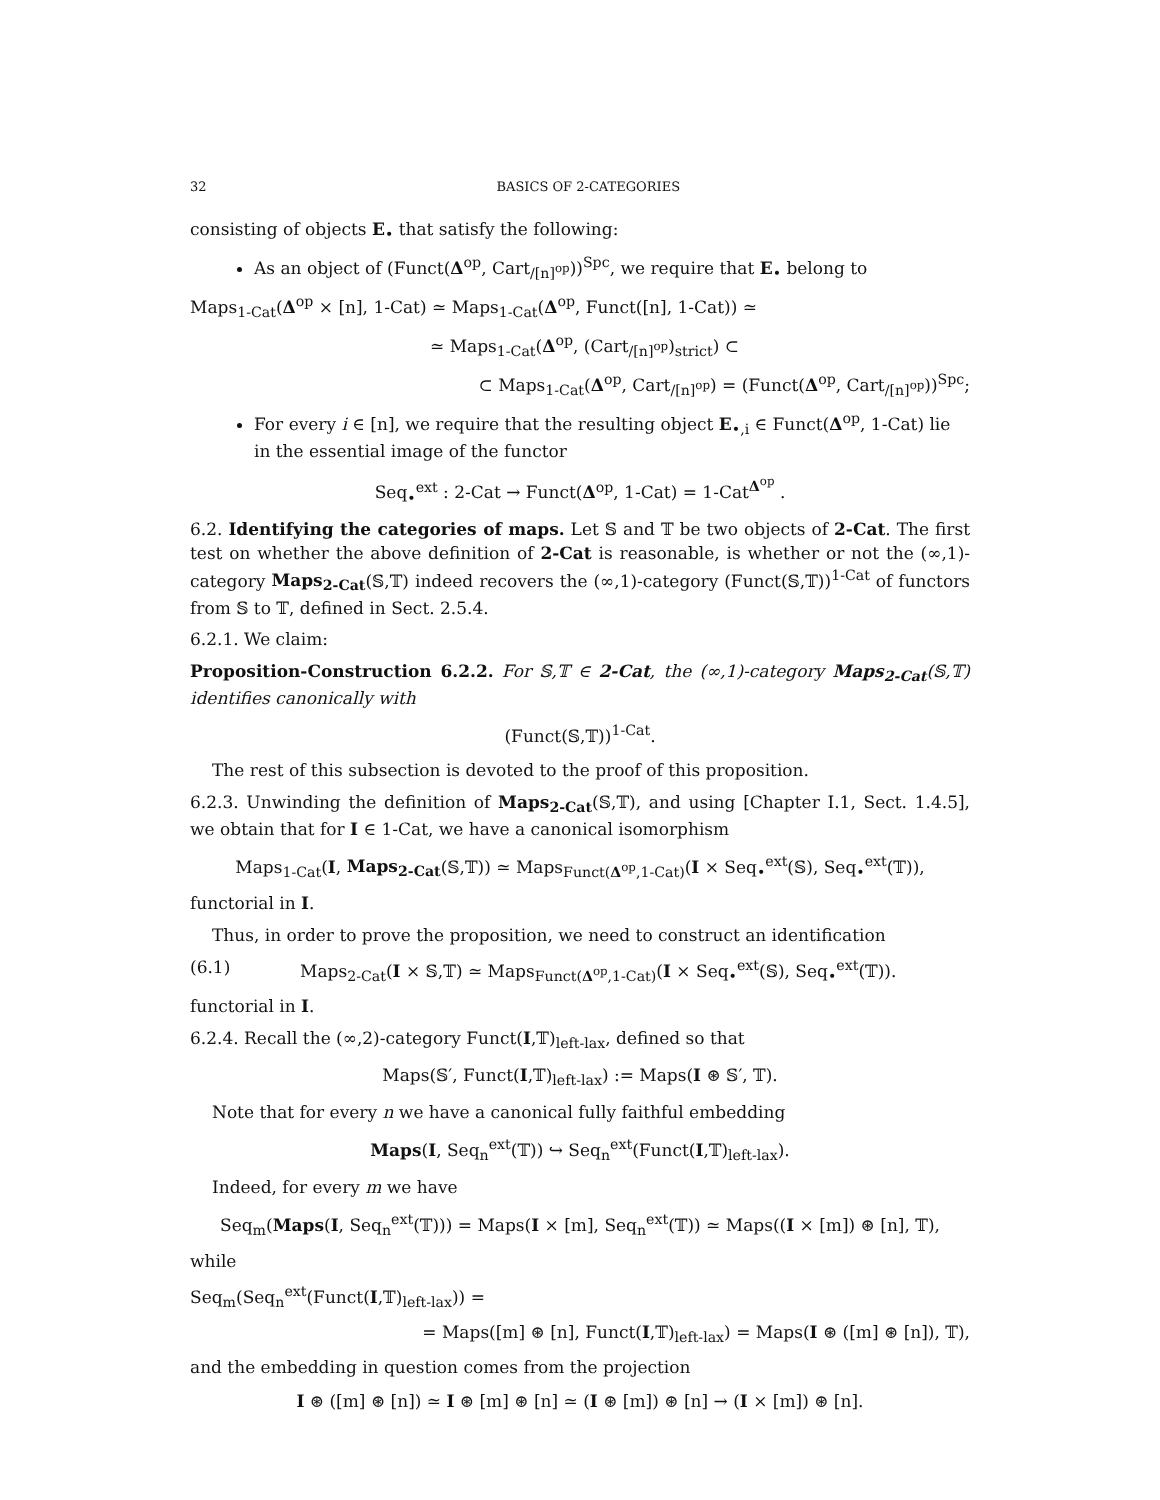32 BASICS OF 2-CATEGORIES
consisting of objects E<sub>•</sub> that satisfy the following:
As an object of (Funct(Δ<sup>op</sup>, Cart<sub>/[n]<sup>op</sup></sub>))<sup>Spc</sup>, we require that E<sub>•</sub> belong to
Maps<sub>1-Cat</sub>(Δ<sup>op</sup> × [n], 1-Cat) ≃ Maps<sub>1-Cat</sub>(Δ<sup>op</sup>, Funct([n], 1-Cat)) ≃
≃ Maps<sub>1-Cat</sub>(Δ<sup>op</sup>, (Cart<sub>/[n]<sup>op</sup></sub>)<sub>strict</sub>) ⊂
⊂ Maps<sub>1-Cat</sub>(Δ<sup>op</sup>, Cart<sub>/[n]<sup>op</sup></sub>) = (Funct(Δ<sup>op</sup>, Cart<sub>/[n]<sup>op</sup></sub>))<sup>Spc</sup>;
For every i ∈ [n], we require that the resulting object E<sub>•,i</sub> ∈ Funct(Δ<sup>op</sup>, 1-Cat) lie in the essential image of the functor
Seq<sub>•</sub><sup>ext</sup> : 2-Cat → Funct(Δ<sup>op</sup>, 1-Cat) = 1-Cat<sup>Δ<sup>op</sup></sup> .
6.2. Identifying the categories of maps. Let 𝕊 and 𝕋 be two objects of 2-Cat. The first test on whether the above definition of 2-Cat is reasonable, is whether or not the (∞,1)-category Maps<sub>2-Cat</sub>(𝕊,𝕋) indeed recovers the (∞,1)-category (Funct(𝕊,𝕋))<sup>1-Cat</sup> of functors from 𝕊 to 𝕋, defined in Sect. 2.5.4.
6.2.1. We claim:
Proposition-Construction 6.2.2. For 𝕊,𝕋 ∈ 2-Cat, the (∞,1)-category Maps<sub>2-Cat</sub>(𝕊,𝕋) identifies canonically with
(Funct(𝕊,𝕋))<sup>1-Cat</sup>.
The rest of this subsection is devoted to the proof of this proposition.
6.2.3. Unwinding the definition of Maps<sub>2-Cat</sub>(𝕊,𝕋), and using [Chapter I.1, Sect. 1.4.5], we obtain that for I ∈ 1-Cat, we have a canonical isomorphism
Maps<sub>1-Cat</sub>(I, Maps<sub>2-Cat</sub>(𝕊,𝕋)) ≃ Maps<sub>Funct(Δ<sup>op</sup>,1-Cat)</sub>(I × Seq<sub>•</sub><sup>ext</sup>(𝕊), Seq<sub>•</sub><sup>ext</sup>(𝕋)),
functorial in I.
Thus, in order to prove the proposition, we need to construct an identification
(6.1) Maps<sub>2-Cat</sub>(I × 𝕊,𝕋) ≃ Maps<sub>Funct(Δ<sup>op</sup>,1-Cat)</sub>(I × Seq<sub>•</sub><sup>ext</sup>(𝕊), Seq<sub>•</sub><sup>ext</sup>(𝕋)).
functorial in I.
6.2.4. Recall the (∞,2)-category Funct(I,𝕋)<sub>left-lax</sub>, defined so that
Maps(𝕊′, Funct(I,𝕋)<sub>left-lax</sub>) := Maps(I ⊛ 𝕊′, 𝕋).
Note that for every n we have a canonical fully faithful embedding
Maps(I, Seq<sub>n</sub><sup>ext</sup>(𝕋)) ↪ Seq<sub>n</sub><sup>ext</sup>(Funct(I,𝕋)<sub>left-lax</sub>).
Indeed, for every m we have
Seq<sub>m</sub>(Maps(I, Seq<sub>n</sub><sup>ext</sup>(𝕋))) = Maps(I × [m], Seq<sub>n</sub><sup>ext</sup>(𝕋)) ≃ Maps((I × [m]) ⊛ [n], 𝕋),
while
Seq<sub>m</sub>(Seq<sub>n</sub><sup>ext</sup>(Funct(I,𝕋)<sub>left-lax</sub>)) =
= Maps([m] ⊛ [n], Funct(I,𝕋)<sub>left-lax</sub>) = Maps(I ⊛ ([m] ⊛ [n]), 𝕋),
and the embedding in question comes from the projection
I ⊛ ([m] ⊛ [n]) ≃ I ⊛ [m] ⊛ [n] ≃ (I ⊛ [m]) ⊛ [n] → (I × [m]) ⊛ [n].